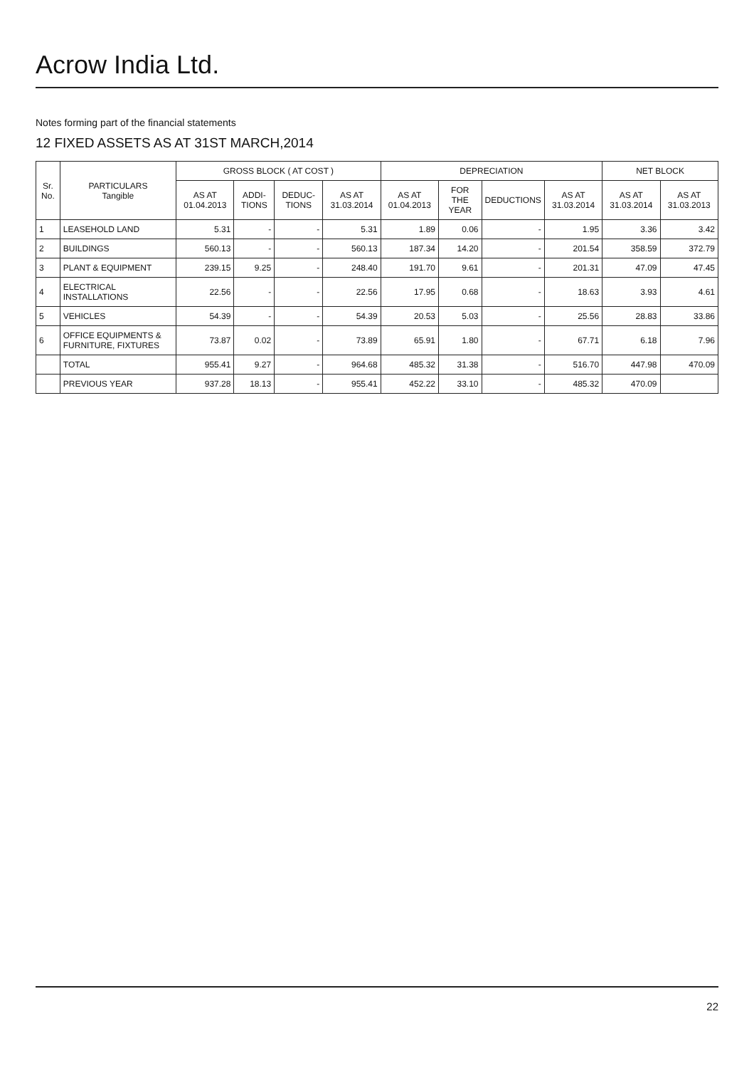Acrow India Ltd.
Notes forming part of the financial statements
12 FIXED ASSETS AS AT 31ST MARCH,2014
| Sr. No. | PARTICULARS Tangible | GROSS BLOCK ( AT COST ) | | | | DEPRECIATION | | | | NET BLOCK | |
| --- | --- | --- | --- | --- | --- | --- | --- | --- | --- | --- | --- |
| | | AS AT 01.04.2013 | ADDI-TIONS | DEDUC-TIONS | AS AT 31.03.2014 | AS AT 01.04.2013 | FOR THE YEAR | DEDUCTIONS | AS AT 31.03.2014 | AS AT 31.03.2014 | AS AT 31.03.2013 |
| 1 | LEASEHOLD LAND | 5.31 | - | - | 5.31 | 1.89 | 0.06 | - | 1.95 | 3.36 | 3.42 |
| 2 | BUILDINGS | 560.13 | - | - | 560.13 | 187.34 | 14.20 | - | 201.54 | 358.59 | 372.79 |
| 3 | PLANT & EQUIPMENT | 239.15 | 9.25 | - | 248.40 | 191.70 | 9.61 | - | 201.31 | 47.09 | 47.45 |
| 4 | ELECTRICAL INSTALLATIONS | 22.56 | - | - | 22.56 | 17.95 | 0.68 | - | 18.63 | 3.93 | 4.61 |
| 5 | VEHICLES | 54.39 | - | - | 54.39 | 20.53 | 5.03 | - | 25.56 | 28.83 | 33.86 |
| 6 | OFFICE EQUIPMENTS & FURNITURE, FIXTURES | 73.87 | 0.02 | - | 73.89 | 65.91 | 1.80 | - | 67.71 | 6.18 | 7.96 |
| | TOTAL | 955.41 | 9.27 | - | 964.68 | 485.32 | 31.38 | - | 516.70 | 447.98 | 470.09 |
| | PREVIOUS YEAR | 937.28 | 18.13 | - | 955.41 | 452.22 | 33.10 | - | 485.32 | 470.09 | |
22